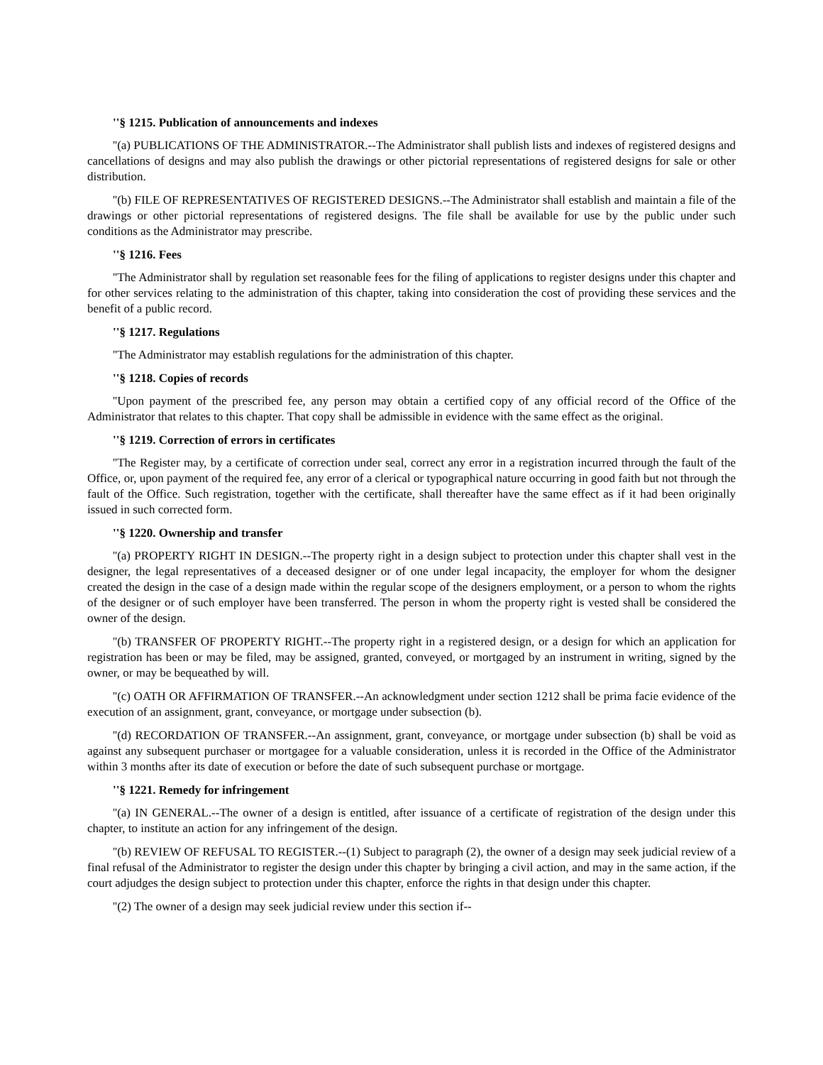''§ 1215. Publication of announcements and indexes
''(a) PUBLICATIONS OF THE ADMINISTRATOR.--The Administrator shall publish lists and indexes of registered designs and cancellations of designs and may also publish the drawings or other pictorial representations of registered designs for sale or other distribution.
''(b) FILE OF REPRESENTATIVES OF REGISTERED DESIGNS.--The Administrator shall establish and maintain a file of the drawings or other pictorial representations of registered designs. The file shall be available for use by the public under such conditions as the Administrator may prescribe.
''§ 1216. Fees
''The Administrator shall by regulation set reasonable fees for the filing of applications to register designs under this chapter and for other services relating to the administration of this chapter, taking into consideration the cost of providing these services and the benefit of a public record.
''§ 1217. Regulations
''The Administrator may establish regulations for the administration of this chapter.
''§ 1218. Copies of records
''Upon payment of the prescribed fee, any person may obtain a certified copy of any official record of the Office of the Administrator that relates to this chapter. That copy shall be admissible in evidence with the same effect as the original.
''§ 1219. Correction of errors in certificates
''The Register may, by a certificate of correction under seal, correct any error in a registration incurred through the fault of the Office, or, upon payment of the required fee, any error of a clerical or typographical nature occurring in good faith but not through the fault of the Office. Such registration, together with the certificate, shall thereafter have the same effect as if it had been originally issued in such corrected form.
''§ 1220. Ownership and transfer
''(a) PROPERTY RIGHT IN DESIGN.--The property right in a design subject to protection under this chapter shall vest in the designer, the legal representatives of a deceased designer or of one under legal incapacity, the employer for whom the designer created the design in the case of a design made within the regular scope of the designers employment, or a person to whom the rights of the designer or of such employer have been transferred. The person in whom the property right is vested shall be considered the owner of the design.
''(b) TRANSFER OF PROPERTY RIGHT.--The property right in a registered design, or a design for which an application for registration has been or may be filed, may be assigned, granted, conveyed, or mortgaged by an instrument in writing, signed by the owner, or may be bequeathed by will.
''(c) OATH OR AFFIRMATION OF TRANSFER.--An acknowledgment under section 1212 shall be prima facie evidence of the execution of an assignment, grant, conveyance, or mortgage under subsection (b).
''(d) RECORDATION OF TRANSFER.--An assignment, grant, conveyance, or mortgage under subsection (b) shall be void as against any subsequent purchaser or mortgagee for a valuable consideration, unless it is recorded in the Office of the Administrator within 3 months after its date of execution or before the date of such subsequent purchase or mortgage.
''§ 1221. Remedy for infringement
''(a) IN GENERAL.--The owner of a design is entitled, after issuance of a certificate of registration of the design under this chapter, to institute an action for any infringement of the design.
''(b) REVIEW OF REFUSAL TO REGISTER.--(1) Subject to paragraph (2), the owner of a design may seek judicial review of a final refusal of the Administrator to register the design under this chapter by bringing a civil action, and may in the same action, if the court adjudges the design subject to protection under this chapter, enforce the rights in that design under this chapter.
''(2) The owner of a design may seek judicial review under this section if--